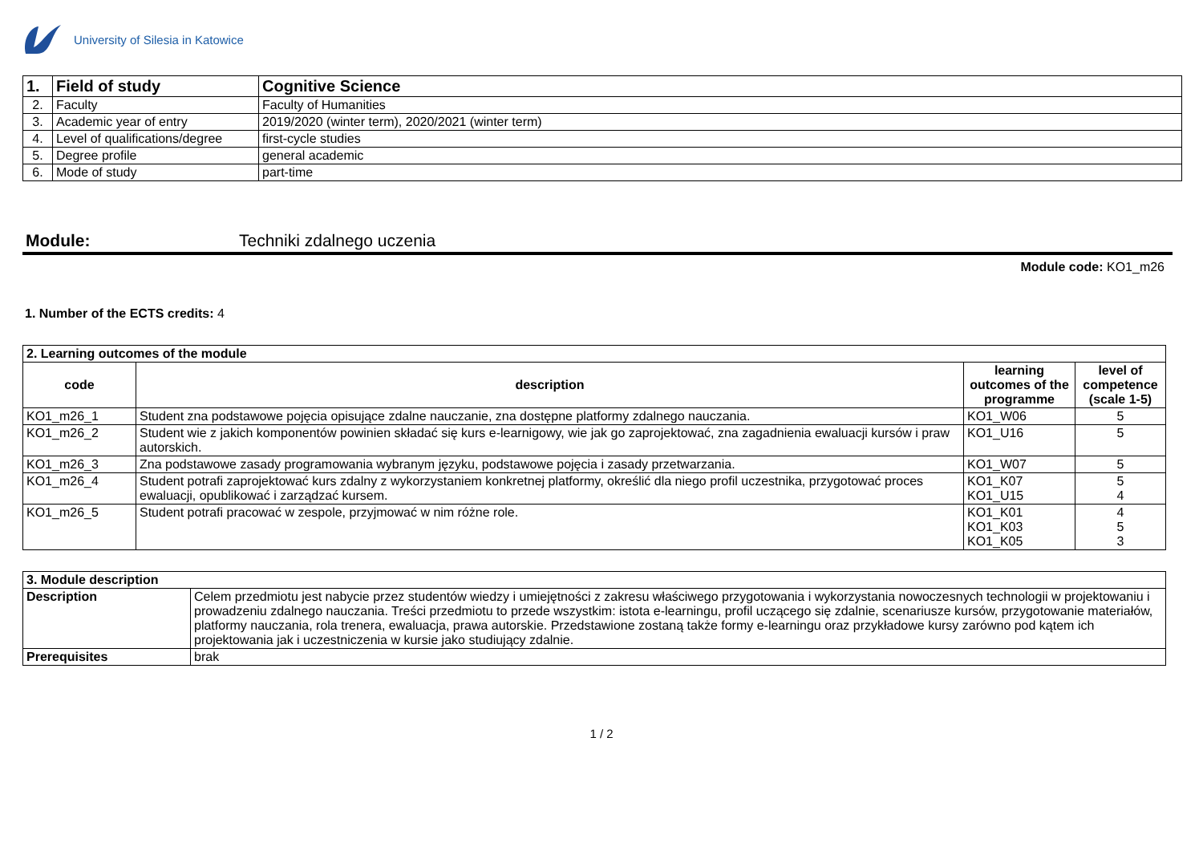University of Silesia in Katowice
| 1. | Field of study | Cognitive Science |
| --- | --- | --- |
| 2. | Faculty | Faculty of Humanities |
| 3. | Academic year of entry | 2019/2020 (winter term), 2020/2021 (winter term) |
| 4. | Level of qualifications/degree | first-cycle studies |
| 5. | Degree profile | general academic |
| 6. | Mode of study | part-time |
Module: Techniki zdalnego uczenia
Module code: KO1_m26
1. Number of the ECTS credits: 4
| 2. Learning outcomes of the module | | | |
| --- | --- | --- | --- |
| code | description | learning outcomes of the programme | level of competence (scale 1-5) |
| KO1_m26_1 | Student zna podstawowe pojęcia opisujące zdalne nauczanie, zna dostępne platformy zdalnego nauczania. | KO1_W06 | 5 |
| KO1_m26_2 | Student wie z jakich komponentów powinien składać się kurs e-learnigowy, wie jak go zaprojektować, zna zagadnienia ewaluacji kursów i praw autorskich. | KO1_U16 | 5 |
| KO1_m26_3 | Zna podstawowe zasady programowania wybranym języku, podstawowe pojęcia i zasady przetwarzania. | KO1_W07 | 5 |
| KO1_m26_4 | Student potrafi zaprojektować kurs zdalny z wykorzystaniem konkretnej platformy, określić dla niego profil uczestnika, przygotować proces ewaluacji, opublikować i zarządzać kursem. | KO1_K07 KO1_U15 | 5 4 |
| KO1_m26_5 | Student potrafi pracować w zespole, przyjmować w nim różne role. | KO1_K01 KO1_K03 KO1_K05 | 4 5 3 |
| 3. Module description | |
| --- | --- |
| Description | Celem przedmiotu jest nabycie przez studentów wiedzy i umiejętności z zakresu właściwego przygotowania i wykorzystania nowoczesnych technologii w projektowaniu i prowadzeniu zdalnego nauczania. Treści przedmiotu to przede wszystkim: istota e-learningu, profil uczącego się zdalnie, scenariusze kursów, przygotowanie materiałów, platformy nauczania, rola trenera, ewaluacja, prawa autorskie. Przedstawione zostaną także formy e-learningu oraz przykładowe kursy zarówno pod kątem ich projektowania jak i uczestniczenia w kursie jako studiujący zdalnie. |
| Prerequisites | brak |
1 / 2